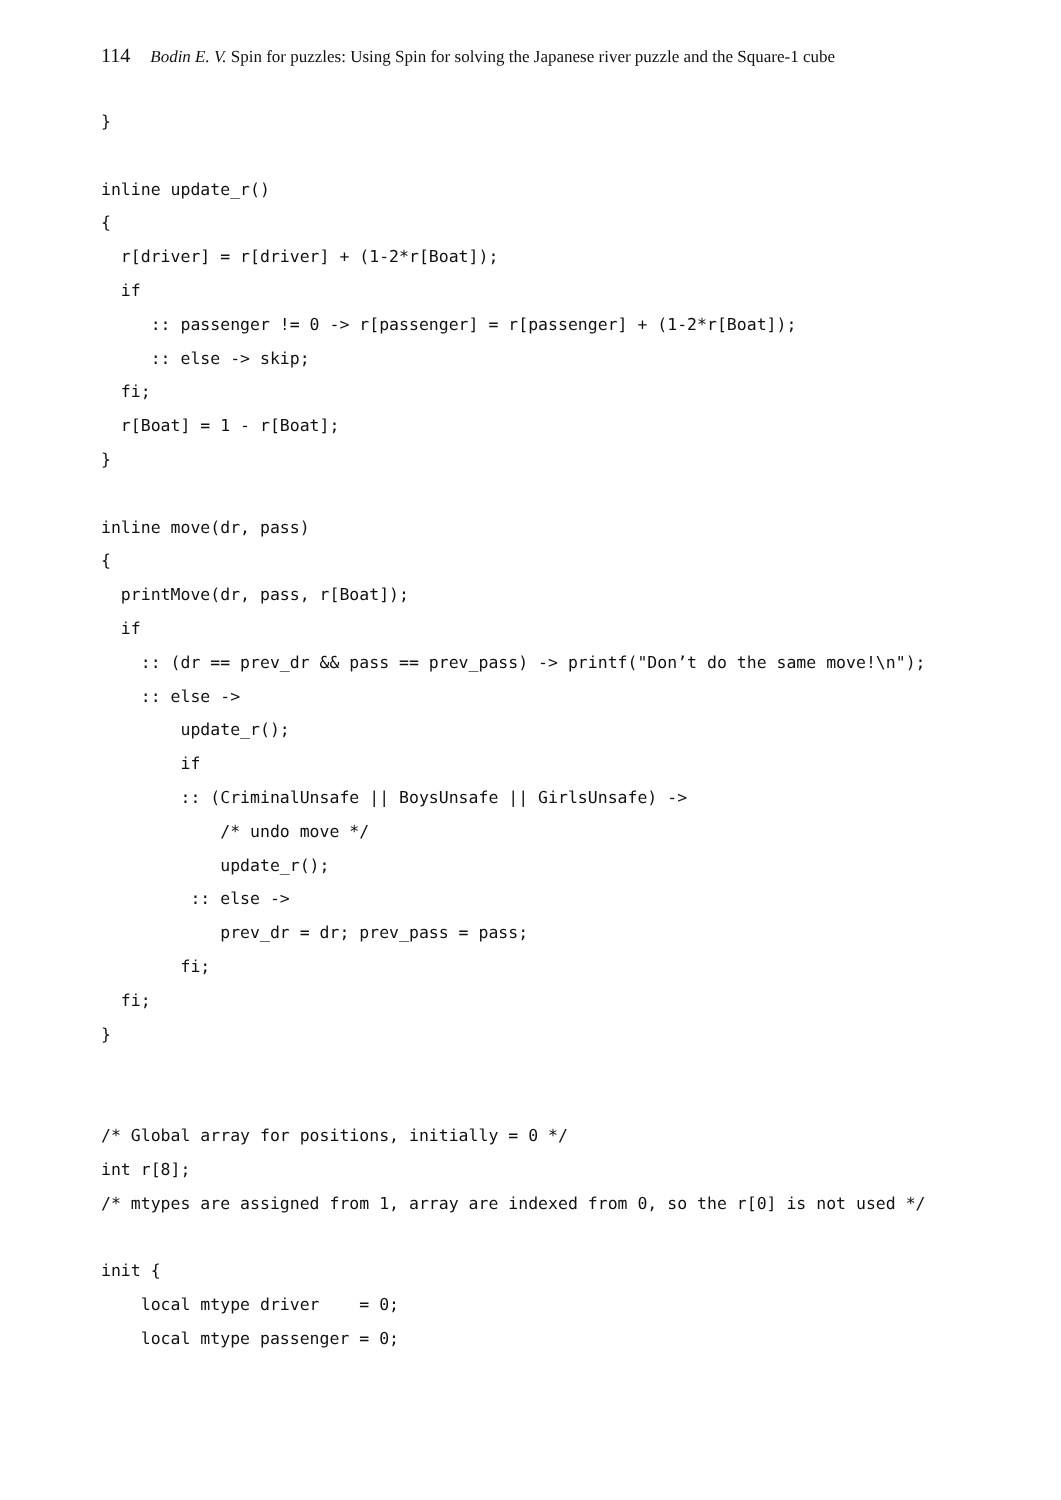114 Bodin E. V. Spin for puzzles: Using Spin for solving the Japanese river puzzle and the Square-1 cube
}

inline update_r()
{
  r[driver] = r[driver] + (1-2*r[Boat]);
  if
     :: passenger != 0 -> r[passenger] = r[passenger] + (1-2*r[Boat]);
     :: else -> skip;
  fi;
  r[Boat] = 1 - r[Boat];
}

inline move(dr, pass)
{
  printMove(dr, pass, r[Boat]);
  if
    :: (dr == prev_dr && pass == prev_pass) -> printf("Don’t do the same move!\n");
    :: else ->
        update_r();
        if
        :: (CriminalUnsafe || BoysUnsafe || GirlsUnsafe) ->
            /* undo move */
            update_r();
         :: else ->
            prev_dr = dr; prev_pass = pass;
        fi;
  fi;
}


/* Global array for positions, initially = 0 */
int r[8];
/* mtypes are assigned from 1, array are indexed from 0, so the r[0] is not used */

init {
    local mtype driver    = 0;
    local mtype passenger = 0;